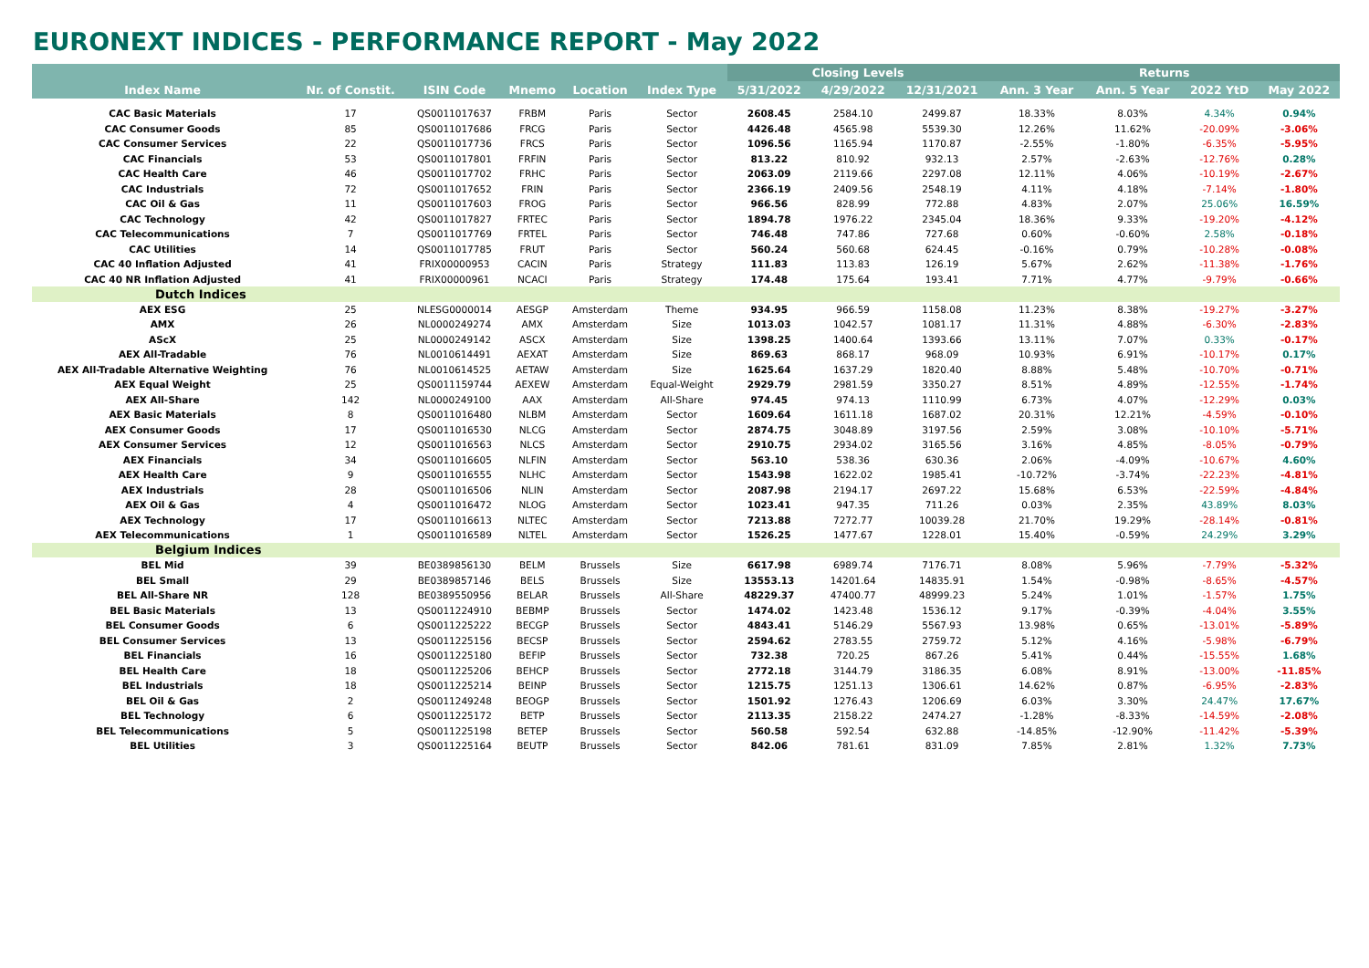EURONEXT INDICES - PERFORMANCE REPORT - May 2022
| | | | | | | Closing Levels | | | Returns | | | |
| --- | --- | --- | --- | --- | --- | --- | --- | --- | --- | --- | --- | --- |
| Index Name | Nr. of Constit. | ISIN Code | Mnemo | Location | Index Type | 5/31/2022 | 4/29/2022 | 12/31/2021 | Ann. 3 Year | Ann. 5 Year | 2022 YtD | May 2022 |
| CAC Basic Materials | 17 | QS0011017637 | FRBM | Paris | Sector | 2608.45 | 2584.10 | 2499.87 | 18.33% | 8.03% | 4.34% | 0.94% |
| CAC Consumer Goods | 85 | QS0011017686 | FRCG | Paris | Sector | 4426.48 | 4565.98 | 5539.30 | 12.26% | 11.62% | -20.09% | -3.06% |
| CAC Consumer Services | 22 | QS0011017736 | FRCS | Paris | Sector | 1096.56 | 1165.94 | 1170.87 | -2.55% | -1.80% | -6.35% | -5.95% |
| CAC Financials | 53 | QS0011017801 | FRFIN | Paris | Sector | 813.22 | 810.92 | 932.13 | 2.57% | -2.63% | -12.76% | 0.28% |
| CAC Health Care | 46 | QS0011017702 | FRHC | Paris | Sector | 2063.09 | 2119.66 | 2297.08 | 12.11% | 4.06% | -10.19% | -2.67% |
| CAC Industrials | 72 | QS0011017652 | FRIN | Paris | Sector | 2366.19 | 2409.56 | 2548.19 | 4.11% | 4.18% | -7.14% | -1.80% |
| CAC Oil & Gas | 11 | QS0011017603 | FROG | Paris | Sector | 966.56 | 828.99 | 772.88 | 4.83% | 2.07% | 25.06% | 16.59% |
| CAC Technology | 42 | QS0011017827 | FRTEC | Paris | Sector | 1894.78 | 1976.22 | 2345.04 | 18.36% | 9.33% | -19.20% | -4.12% |
| CAC Telecommunications | 7 | QS0011017769 | FRTEL | Paris | Sector | 746.48 | 747.86 | 727.68 | 0.60% | -0.60% | 2.58% | -0.18% |
| CAC Utilities | 14 | QS0011017785 | FRUT | Paris | Sector | 560.24 | 560.68 | 624.45 | -0.16% | 0.79% | -10.28% | -0.08% |
| CAC 40 Inflation Adjusted | 41 | FRIX00000953 | CACIN | Paris | Strategy | 111.83 | 113.83 | 126.19 | 5.67% | 2.62% | -11.38% | -1.76% |
| CAC 40 NR Inflation Adjusted | 41 | FRIX00000961 | NCACI | Paris | Strategy | 174.48 | 175.64 | 193.41 | 7.71% | 4.77% | -9.79% | -0.66% |
| Dutch Indices | | | | | | | | | | | | |
| AEX ESG | 25 | NLESG0000014 | AESGP | Amsterdam | Theme | 934.95 | 966.59 | 1158.08 | 11.23% | 8.38% | -19.27% | -3.27% |
| AMX | 26 | NL0000249274 | AMX | Amsterdam | Size | 1013.03 | 1042.57 | 1081.17 | 11.31% | 4.88% | -6.30% | -2.83% |
| AScX | 25 | NL0000249142 | ASCX | Amsterdam | Size | 1398.25 | 1400.64 | 1393.66 | 13.11% | 7.07% | 0.33% | -0.17% |
| AEX All-Tradable | 76 | NL0010614491 | AEXAT | Amsterdam | Size | 869.63 | 868.17 | 968.09 | 10.93% | 6.91% | -10.17% | 0.17% |
| AEX All-Tradable Alternative Weighting | 76 | NL0010614525 | AETAW | Amsterdam | Size | 1625.64 | 1637.29 | 1820.40 | 8.88% | 5.48% | -10.70% | -0.71% |
| AEX Equal Weight | 25 | QS0011159744 | AEXEW | Amsterdam | Equal-Weight | 2929.79 | 2981.59 | 3350.27 | 8.51% | 4.89% | -12.55% | -1.74% |
| AEX All-Share | 142 | NL0000249100 | AAX | Amsterdam | All-Share | 974.45 | 974.13 | 1110.99 | 6.73% | 4.07% | -12.29% | 0.03% |
| AEX Basic Materials | 8 | QS0011016480 | NLBM | Amsterdam | Sector | 1609.64 | 1611.18 | 1687.02 | 20.31% | 12.21% | -4.59% | -0.10% |
| AEX Consumer Goods | 17 | QS0011016530 | NLCG | Amsterdam | Sector | 2874.75 | 3048.89 | 3197.56 | 2.59% | 3.08% | -10.10% | -5.71% |
| AEX Consumer Services | 12 | QS0011016563 | NLCS | Amsterdam | Sector | 2910.75 | 2934.02 | 3165.56 | 3.16% | 4.85% | -8.05% | -0.79% |
| AEX Financials | 34 | QS0011016605 | NLFIN | Amsterdam | Sector | 563.10 | 538.36 | 630.36 | 2.06% | -4.09% | -10.67% | 4.60% |
| AEX Health Care | 9 | QS0011016555 | NLHC | Amsterdam | Sector | 1543.98 | 1622.02 | 1985.41 | -10.72% | -3.74% | -22.23% | -4.81% |
| AEX Industrials | 28 | QS0011016506 | NLIN | Amsterdam | Sector | 2087.98 | 2194.17 | 2697.22 | 15.68% | 6.53% | -22.59% | -4.84% |
| AEX Oil & Gas | 4 | QS0011016472 | NLOG | Amsterdam | Sector | 1023.41 | 947.35 | 711.26 | 0.03% | 2.35% | 43.89% | 8.03% |
| AEX Technology | 17 | QS0011016613 | NLTEC | Amsterdam | Sector | 7213.88 | 7272.77 | 10039.28 | 21.70% | 19.29% | -28.14% | -0.81% |
| AEX Telecommunications | 1 | QS0011016589 | NLTEL | Amsterdam | Sector | 1526.25 | 1477.67 | 1228.01 | 15.40% | -0.59% | 24.29% | 3.29% |
| Belgium Indices | | | | | | | | | | | | |
| BEL Mid | 39 | BE0389856130 | BELM | Brussels | Size | 6617.98 | 6989.74 | 7176.71 | 8.08% | 5.96% | -7.79% | -5.32% |
| BEL Small | 29 | BE0389857146 | BELS | Brussels | Size | 13553.13 | 14201.64 | 14835.91 | 1.54% | -0.98% | -8.65% | -4.57% |
| BEL All-Share NR | 128 | BE0389550956 | BELAR | Brussels | All-Share | 48229.37 | 47400.77 | 48999.23 | 5.24% | 1.01% | -1.57% | 1.75% |
| BEL Basic Materials | 13 | QS0011224910 | BEBMP | Brussels | Sector | 1474.02 | 1423.48 | 1536.12 | 9.17% | -0.39% | -4.04% | 3.55% |
| BEL Consumer Goods | 6 | QS0011225222 | BECGP | Brussels | Sector | 4843.41 | 5146.29 | 5567.93 | 13.98% | 0.65% | -13.01% | -5.89% |
| BEL Consumer Services | 13 | QS0011225156 | BECSP | Brussels | Sector | 2594.62 | 2783.55 | 2759.72 | 5.12% | 4.16% | -5.98% | -6.79% |
| BEL Financials | 16 | QS0011225180 | BEFIP | Brussels | Sector | 732.38 | 720.25 | 867.26 | 5.41% | 0.44% | -15.55% | 1.68% |
| BEL Health Care | 18 | QS0011225206 | BEHCP | Brussels | Sector | 2772.18 | 3144.79 | 3186.35 | 6.08% | 8.91% | -13.00% | -11.85% |
| BEL Industrials | 18 | QS0011225214 | BEINP | Brussels | Sector | 1215.75 | 1251.13 | 1306.61 | 14.62% | 0.87% | -6.95% | -2.83% |
| BEL Oil & Gas | 2 | QS0011249248 | BEOGP | Brussels | Sector | 1501.92 | 1276.43 | 1206.69 | 6.03% | 3.30% | 24.47% | 17.67% |
| BEL Technology | 6 | QS0011225172 | BETP | Brussels | Sector | 2113.35 | 2158.22 | 2474.27 | -1.28% | -8.33% | -14.59% | -2.08% |
| BEL Telecommunications | 5 | QS0011225198 | BETEP | Brussels | Sector | 560.58 | 592.54 | 632.88 | -14.85% | -12.90% | -11.42% | -5.39% |
| BEL Utilities | 3 | QS0011225164 | BEUTP | Brussels | Sector | 842.06 | 781.61 | 831.09 | 7.85% | 2.81% | 1.32% | 7.73% |